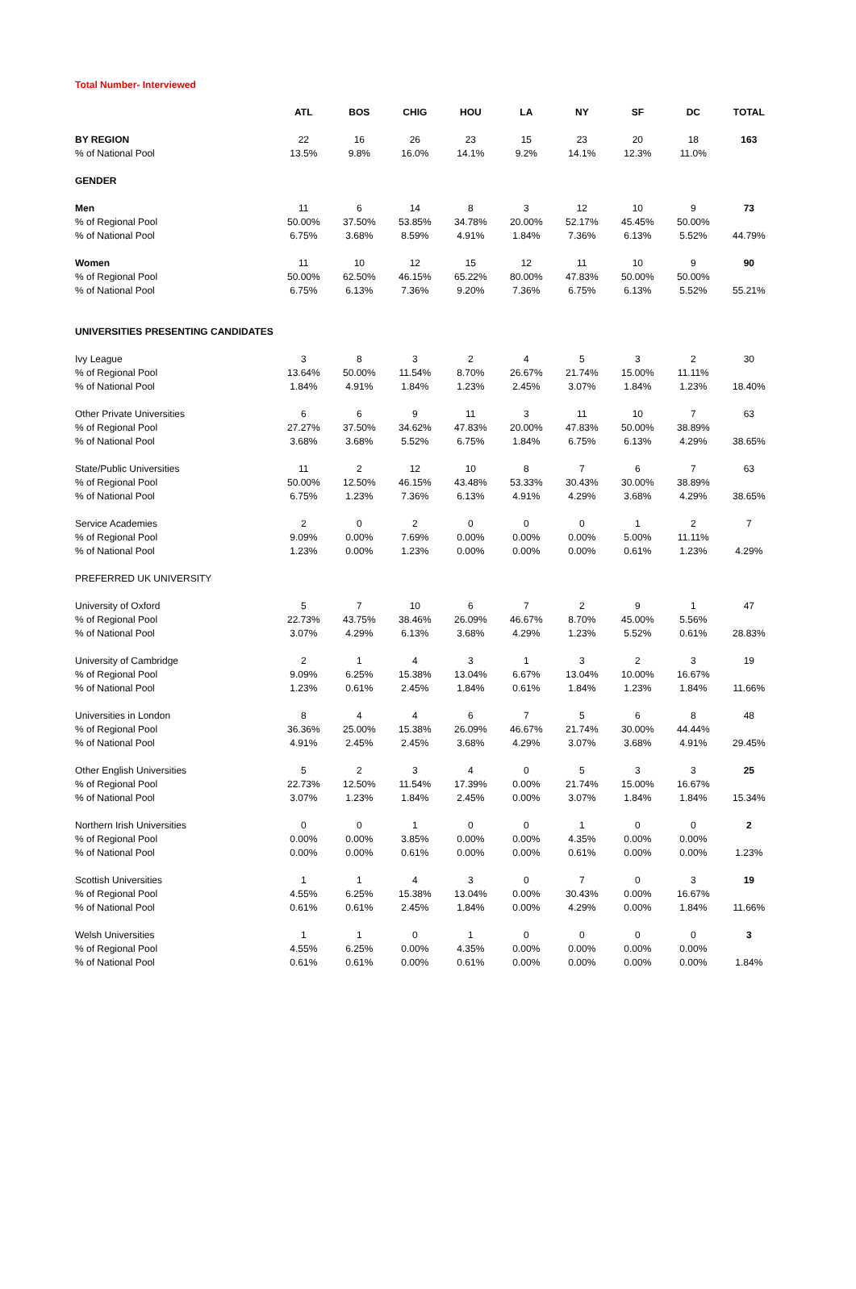Total Number- Interviewed
| | ATL | BOS | CHIG | HOU | LA | NY | SF | DC | TOTAL |
| --- | --- | --- | --- | --- | --- | --- | --- | --- | --- |
| BY REGION | 22 | 16 | 26 | 23 | 15 | 23 | 20 | 18 | 163 |
| % of National Pool | 13.5% | 9.8% | 16.0% | 14.1% | 9.2% | 14.1% | 12.3% | 11.0% | |
| GENDER | | | | | | | | | |
| Men | 11 | 6 | 14 | 8 | 3 | 12 | 10 | 9 | 73 |
| % of Regional Pool | 50.00% | 37.50% | 53.85% | 34.78% | 20.00% | 52.17% | 45.45% | 50.00% | |
| % of National Pool | 6.75% | 3.68% | 8.59% | 4.91% | 1.84% | 7.36% | 6.13% | 5.52% | 44.79% |
| Women | 11 | 10 | 12 | 15 | 12 | 11 | 10 | 9 | 90 |
| % of Regional Pool | 50.00% | 62.50% | 46.15% | 65.22% | 80.00% | 47.83% | 50.00% | 50.00% | |
| % of National Pool | 6.75% | 6.13% | 7.36% | 9.20% | 7.36% | 6.75% | 6.13% | 5.52% | 55.21% |
| UNIVERSITIES PRESENTING CANDIDATES | | | | | | | | | |
| Ivy League | 3 | 8 | 3 | 2 | 4 | 5 | 3 | 2 | 30 |
| % of Regional Pool | 13.64% | 50.00% | 11.54% | 8.70% | 26.67% | 21.74% | 15.00% | 11.11% | |
| % of National Pool | 1.84% | 4.91% | 1.84% | 1.23% | 2.45% | 3.07% | 1.84% | 1.23% | 18.40% |
| Other Private Universities | 6 | 6 | 9 | 11 | 3 | 11 | 10 | 7 | 63 |
| % of Regional Pool | 27.27% | 37.50% | 34.62% | 47.83% | 20.00% | 47.83% | 50.00% | 38.89% | |
| % of National Pool | 3.68% | 3.68% | 5.52% | 6.75% | 1.84% | 6.75% | 6.13% | 4.29% | 38.65% |
| State/Public Universities | 11 | 2 | 12 | 10 | 8 | 7 | 6 | 7 | 63 |
| % of Regional Pool | 50.00% | 12.50% | 46.15% | 43.48% | 53.33% | 30.43% | 30.00% | 38.89% | |
| % of National Pool | 6.75% | 1.23% | 7.36% | 6.13% | 4.91% | 4.29% | 3.68% | 4.29% | 38.65% |
| Service Academies | 2 | 0 | 2 | 0 | 0 | 0 | 1 | 2 | 7 |
| % of Regional Pool | 9.09% | 0.00% | 7.69% | 0.00% | 0.00% | 0.00% | 5.00% | 11.11% | |
| % of National Pool | 1.23% | 0.00% | 1.23% | 0.00% | 0.00% | 0.00% | 0.61% | 1.23% | 4.29% |
| PREFERRED UK UNIVERSITY | | | | | | | | | |
| University of Oxford | 5 | 7 | 10 | 6 | 7 | 2 | 9 | 1 | 47 |
| % of Regional Pool | 22.73% | 43.75% | 38.46% | 26.09% | 46.67% | 8.70% | 45.00% | 5.56% | |
| % of National Pool | 3.07% | 4.29% | 6.13% | 3.68% | 4.29% | 1.23% | 5.52% | 0.61% | 28.83% |
| University of Cambridge | 2 | 1 | 4 | 3 | 1 | 3 | 2 | 3 | 19 |
| % of Regional Pool | 9.09% | 6.25% | 15.38% | 13.04% | 6.67% | 13.04% | 10.00% | 16.67% | |
| % of National Pool | 1.23% | 0.61% | 2.45% | 1.84% | 0.61% | 1.84% | 1.23% | 1.84% | 11.66% |
| Universities in London | 8 | 4 | 4 | 6 | 7 | 5 | 6 | 8 | 48 |
| % of Regional Pool | 36.36% | 25.00% | 15.38% | 26.09% | 46.67% | 21.74% | 30.00% | 44.44% | |
| % of National Pool | 4.91% | 2.45% | 2.45% | 3.68% | 4.29% | 3.07% | 3.68% | 4.91% | 29.45% |
| Other English Universities | 5 | 2 | 3 | 4 | 0 | 5 | 3 | 3 | 25 |
| % of Regional Pool | 22.73% | 12.50% | 11.54% | 17.39% | 0.00% | 21.74% | 15.00% | 16.67% | |
| % of National Pool | 3.07% | 1.23% | 1.84% | 2.45% | 0.00% | 3.07% | 1.84% | 1.84% | 15.34% |
| Northern Irish Universities | 0 | 0 | 1 | 0 | 0 | 1 | 0 | 0 | 2 |
| % of Regional Pool | 0.00% | 0.00% | 3.85% | 0.00% | 0.00% | 4.35% | 0.00% | 0.00% | |
| % of National Pool | 0.00% | 0.00% | 0.61% | 0.00% | 0.00% | 0.61% | 0.00% | 0.00% | 1.23% |
| Scottish Universities | 1 | 1 | 4 | 3 | 0 | 7 | 0 | 3 | 19 |
| % of Regional Pool | 4.55% | 6.25% | 15.38% | 13.04% | 0.00% | 30.43% | 0.00% | 16.67% | |
| % of National Pool | 0.61% | 0.61% | 2.45% | 1.84% | 0.00% | 4.29% | 0.00% | 1.84% | 11.66% |
| Welsh Universities | 1 | 1 | 0 | 1 | 0 | 0 | 0 | 0 | 3 |
| % of Regional Pool | 4.55% | 6.25% | 0.00% | 4.35% | 0.00% | 0.00% | 0.00% | 0.00% | |
| % of National Pool | 0.61% | 0.61% | 0.00% | 0.61% | 0.00% | 0.00% | 0.00% | 0.00% | 1.84% |